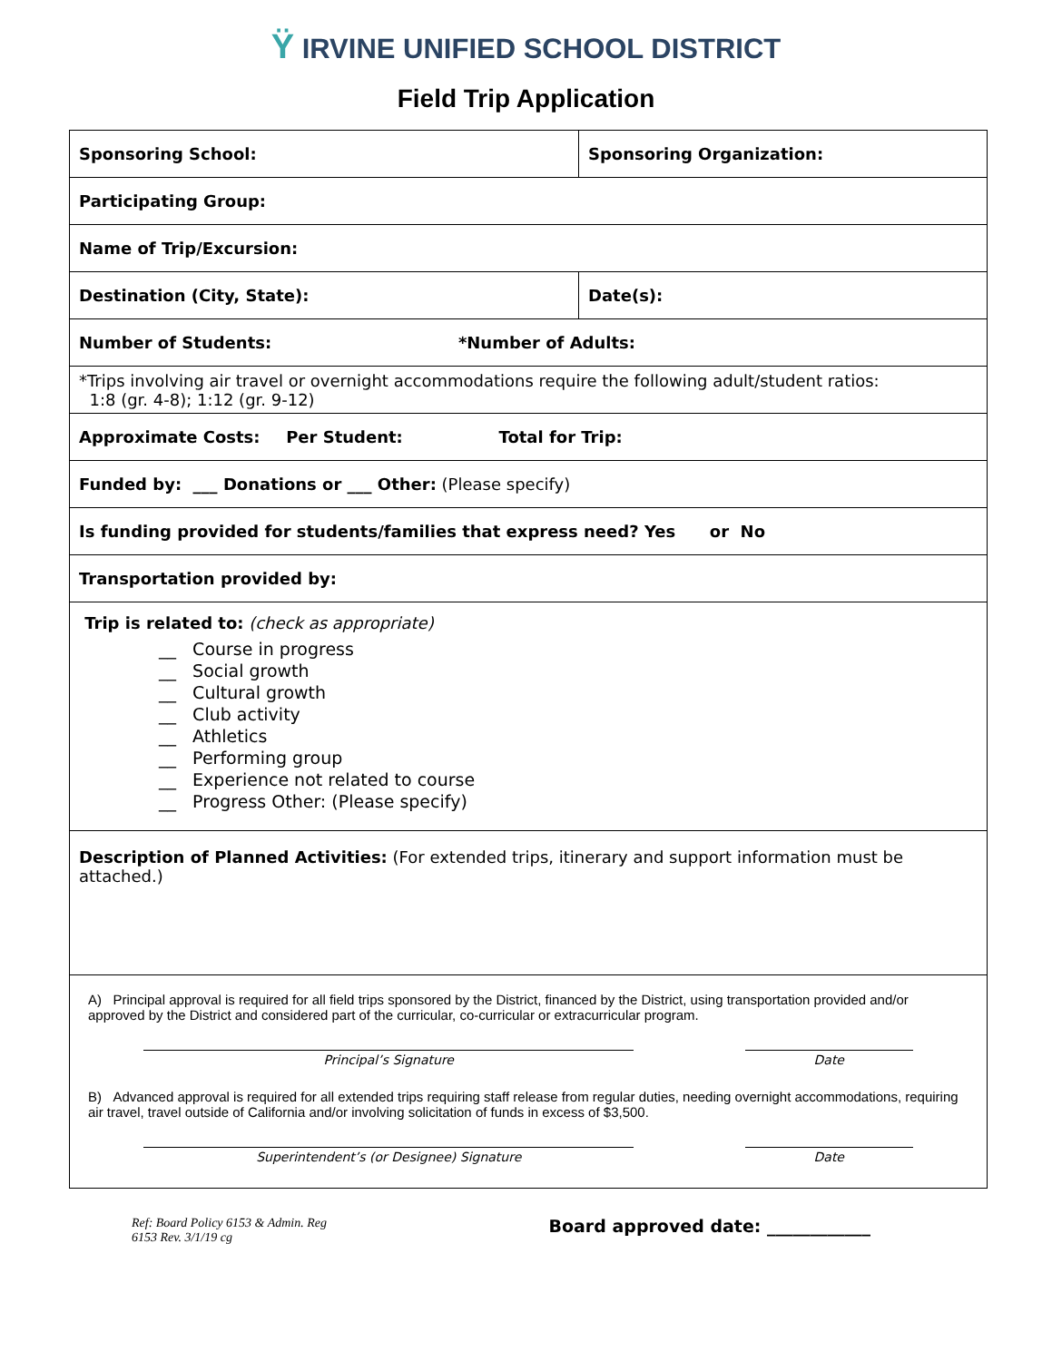Ÿ IRVINE UNIFIED SCHOOL DISTRICT
Field Trip Application
| Sponsoring School: | Sponsoring Organization: |
| Participating Group: | |
| Name of Trip/Excursion: | |
| Destination (City, State): | Date(s): |
| Number of Students: *Number of Adults: | |
| *Trips involving air travel or overnight accommodations require the following adult/student ratios: 1:8 (gr. 4-8); 1:12 (gr. 9-12) | |
| Approximate Costs: Per Student: Total for Trip: | |
| Funded by: ___ Donations or ___ Other: (Please specify) | |
| Is funding provided for students/families that express need? Yes or No | |
| Transportation provided by: | |
| Trip is related to: (check as appropriate) __ Course in progress __ Social growth __ Cultural growth __ Club activity __ Athletics __ Performing group __ Experience not related to course __ Progress Other: (Please specify) | |
| Description of Planned Activities: (For extended trips, itinerary and support information must be attached.) | |
| A) Principal approval is required for all field trips sponsored by the District, financed by the District, using transportation provided and/or approved by the District and considered part of the curricular, co-curricular or extracurricular program. Principal’s Signature Date B) Advanced approval is required for all extended trips requiring staff release from regular duties, needing overnight accommodations, requiring air travel, travel outside of California and/or involving solicitation of funds in excess of $3,500. Superintendent’s (or Designee) Signature Date | |
Ref: Board Policy 6153 & Admin. Reg
6153 Rev. 3/1/19 cg
Board approved date: ____________